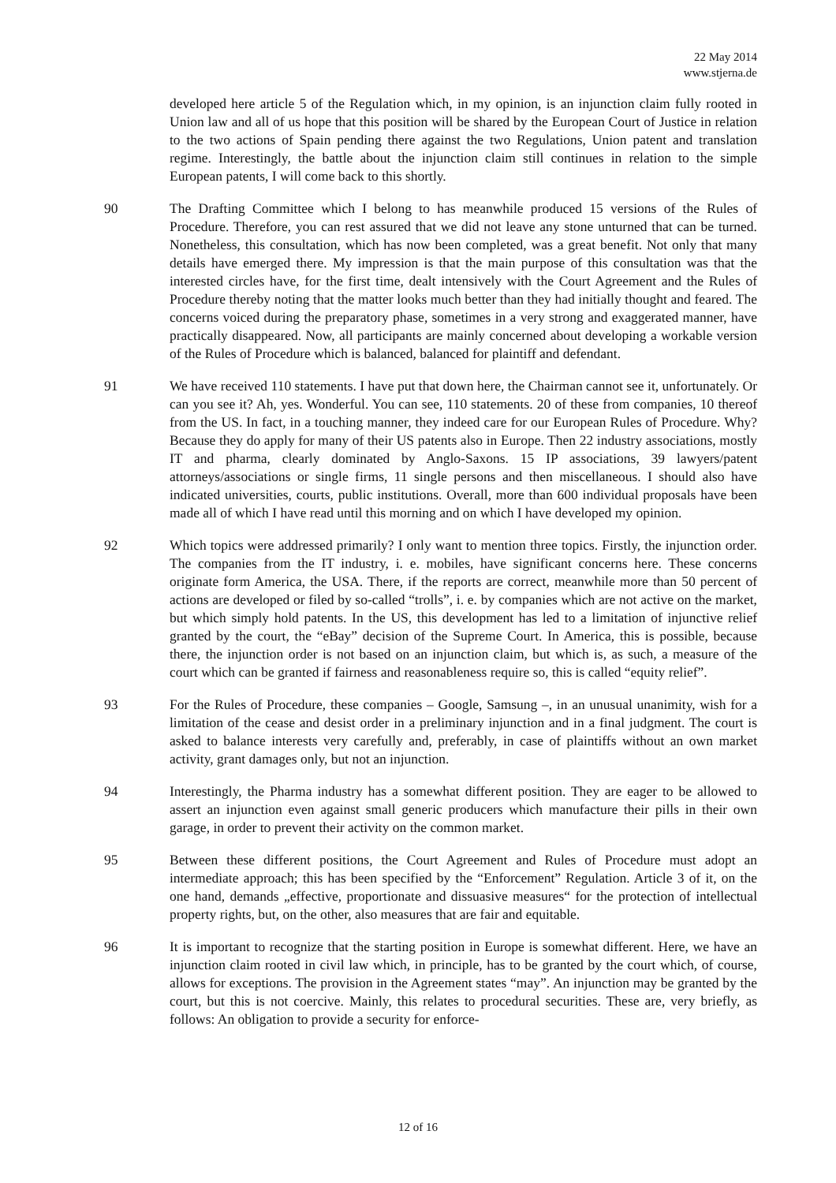22 May 2014
www.stjerna.de
developed here article 5 of the Regulation which, in my opinion, is an injunction claim fully rooted in Union law and all of us hope that this position will be shared by the European Court of Justice in relation to the two actions of Spain pending there against the two Regulations, Union patent and translation regime. Interestingly, the battle about the injunction claim still continues in relation to the simple European patents, I will come back to this shortly.
90 The Drafting Committee which I belong to has meanwhile produced 15 versions of the Rules of Procedure. Therefore, you can rest assured that we did not leave any stone unturned that can be turned. Nonetheless, this consultation, which has now been completed, was a great benefit. Not only that many details have emerged there. My impression is that the main purpose of this consultation was that the interested circles have, for the first time, dealt intensively with the Court Agreement and the Rules of Procedure thereby noting that the matter looks much better than they had initially thought and feared. The concerns voiced during the preparatory phase, sometimes in a very strong and exaggerated manner, have practically disappeared. Now, all participants are mainly concerned about developing a workable version of the Rules of Procedure which is balanced, balanced for plaintiff and defendant.
91 We have received 110 statements. I have put that down here, the Chairman cannot see it, unfortunately. Or can you see it? Ah, yes. Wonderful. You can see, 110 statements. 20 of these from companies, 10 thereof from the US. In fact, in a touching manner, they indeed care for our European Rules of Procedure. Why? Because they do apply for many of their US patents also in Europe. Then 22 industry associations, mostly IT and pharma, clearly dominated by Anglo-Saxons. 15 IP associations, 39 lawyers/patent attorneys/associations or single firms, 11 single persons and then miscellaneous. I should also have indicated universities, courts, public institutions. Overall, more than 600 individual proposals have been made all of which I have read until this morning and on which I have developed my opinion.
92 Which topics were addressed primarily? I only want to mention three topics. Firstly, the injunction order. The companies from the IT industry, i. e. mobiles, have significant concerns here. These concerns originate form America, the USA. There, if the reports are correct, meanwhile more than 50 percent of actions are developed or filed by so-called “trolls”, i. e. by companies which are not active on the market, but which simply hold patents. In the US, this development has led to a limitation of injunctive relief granted by the court, the “eBay” decision of the Supreme Court. In America, this is possible, because there, the injunction order is not based on an injunction claim, but which is, as such, a measure of the court which can be granted if fairness and reasonableness require so, this is called “equity relief”.
93 For the Rules of Procedure, these companies – Google, Samsung –, in an unusual unanimity, wish for a limitation of the cease and desist order in a preliminary injunction and in a final judgment. The court is asked to balance interests very carefully and, preferably, in case of plaintiffs without an own market activity, grant damages only, but not an injunction.
94 Interestingly, the Pharma industry has a somewhat different position. They are eager to be allowed to assert an injunction even against small generic producers which manufacture their pills in their own garage, in order to prevent their activity on the common market.
95 Between these different positions, the Court Agreement and Rules of Procedure must adopt an intermediate approach; this has been specified by the “Enforcement” Regulation. Article 3 of it, on the one hand, demands „effective, proportionate and dissuasive measures“ for the protection of intellectual property rights, but, on the other, also measures that are fair and equitable.
96 It is important to recognize that the starting position in Europe is somewhat different. Here, we have an injunction claim rooted in civil law which, in principle, has to be granted by the court which, of course, allows for exceptions. The provision in the Agreement states “may”. An injunction may be granted by the court, but this is not coercive. Mainly, this relates to procedural securities. These are, very briefly, as follows: An obligation to provide a security for enforce-
12 of 16